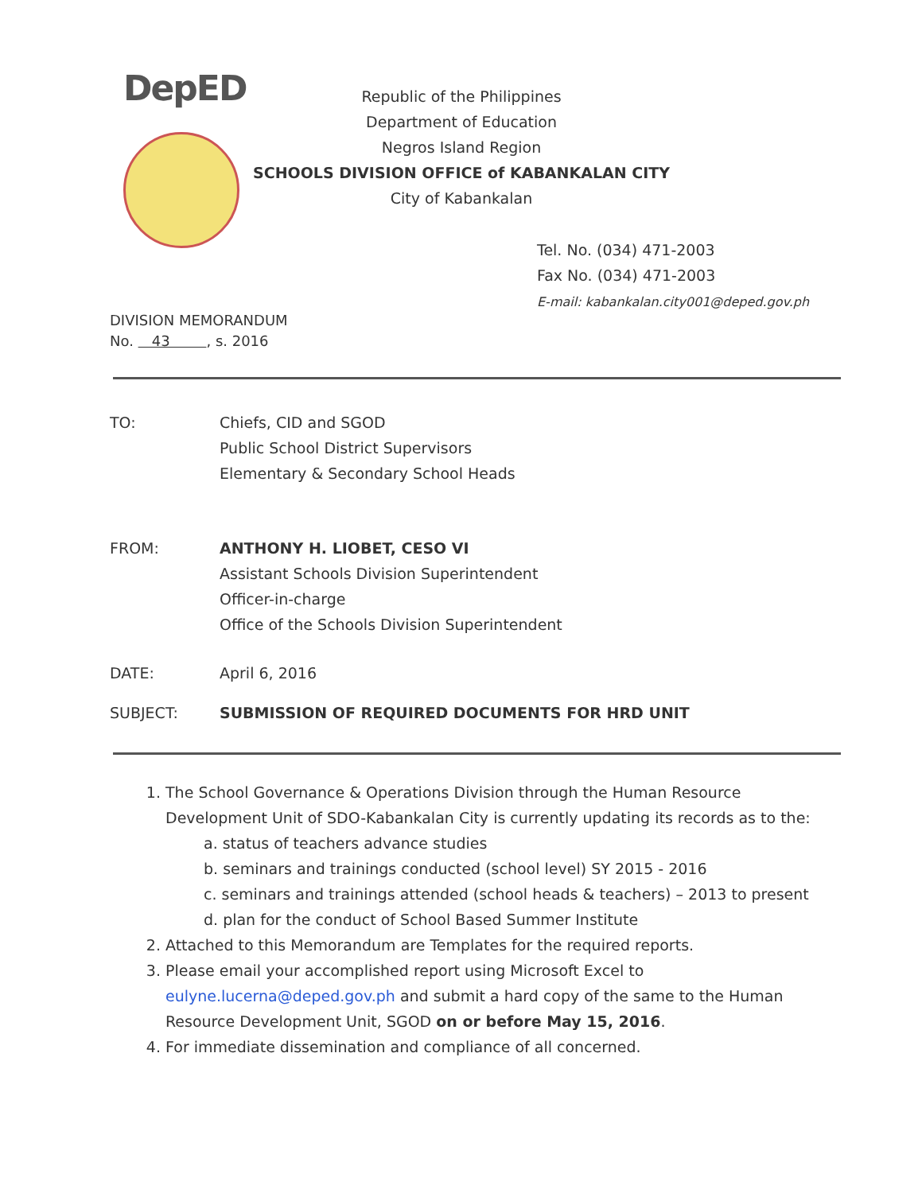DepED
Republic of the Philippines
Department of Education
Negros Island Region
SCHOOLS DIVISION OFFICE of KABANKALAN CITY
City of Kabankalan
Tel. No. (034) 471-2003
Fax No. (034) 471-2003
E-mail: kabankalan.city001@deped.gov.ph
DIVISION MEMORANDUM
No. 43 , s. 2016
TO: Chiefs, CID and SGOD
Public School District Supervisors
Elementary & Secondary School Heads
FROM: ANTHONY H. LIOBET, CESO VI
Assistant Schools Division Superintendent
Officer-in-charge
Office of the Schools Division Superintendent
DATE: April 6, 2016
SUBJECT: SUBMISSION OF REQUIRED DOCUMENTS FOR HRD UNIT
1. The School Governance & Operations Division through the Human Resource Development Unit of SDO-Kabankalan City is currently updating its records as to the:
a. status of teachers advance studies
b. seminars and trainings conducted (school level) SY 2015 - 2016
c. seminars and trainings attended (school heads & teachers) – 2013 to present
d. plan for the conduct of School Based Summer Institute
2. Attached to this Memorandum are Templates for the required reports.
3. Please email your accomplished report using Microsoft Excel to eulyne.lucerna@deped.gov.ph and submit a hard copy of the same to the Human Resource Development Unit, SGOD on or before May 15, 2016.
4. For immediate dissemination and compliance of all concerned.